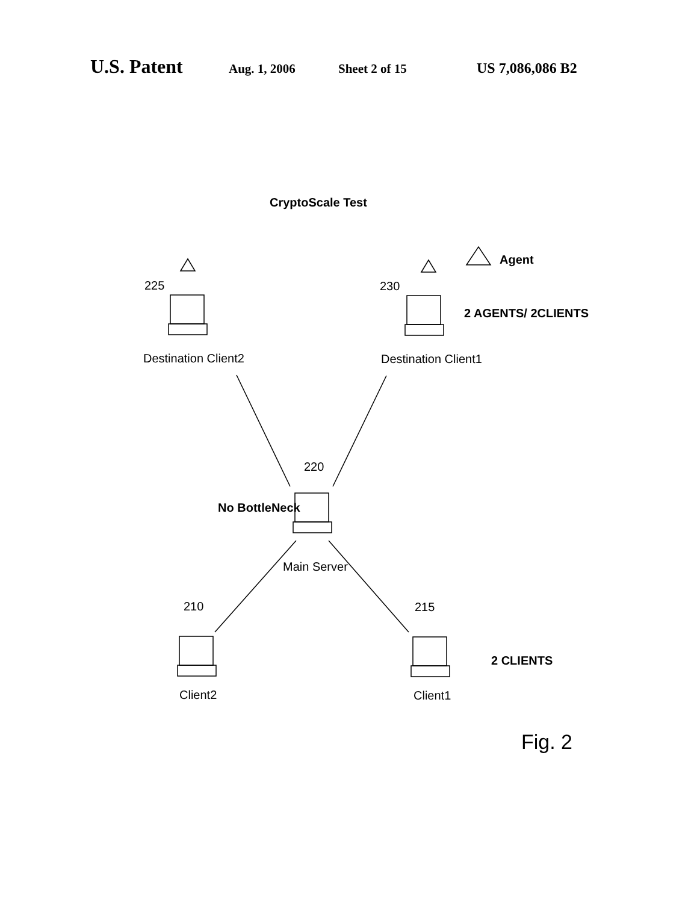U.S. Patent Aug. 1, 2006 Sheet 2 of 15 US 7,086,086 B2
CryptoScale Test
Agent
225 230
2 AGENTS/ 2CLIENTS
Destination Client2 Destination Client1
220
No BottleNeck
Main Server
210 215
2 CLIENTS
Client2 Client1
Fig. 2